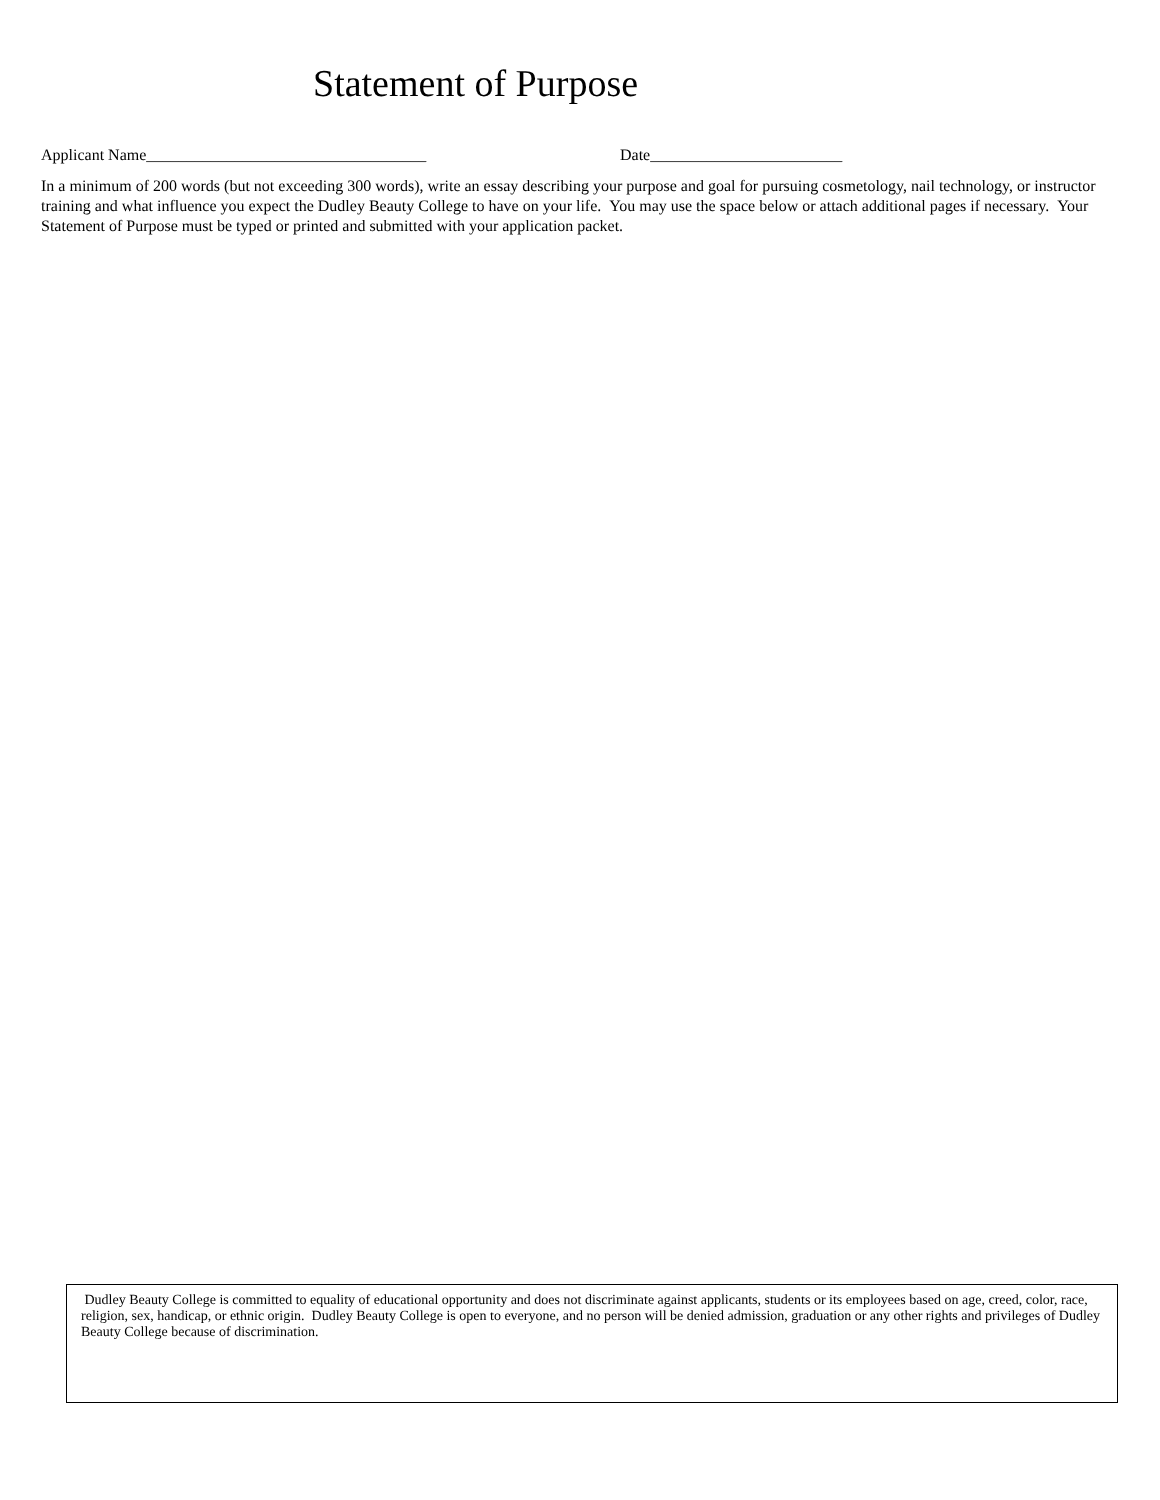Statement of Purpose
Applicant Name___________________________________ Date________________________
In a minimum of 200 words (but not exceeding 300 words), write an essay describing your purpose and goal for pursuing cosmetology, nail technology, or instructor training and what influence you expect the Dudley Beauty College to have on your life. You may use the space below or attach additional pages if necessary. Your Statement of Purpose must be typed or printed and submitted with your application packet.
Dudley Beauty College is committed to equality of educational opportunity and does not discriminate against applicants, students or its employees based on age, creed, color, race, religion, sex, handicap, or ethnic origin. Dudley Beauty College is open to everyone, and no person will be denied admission, graduation or any other rights and privileges of Dudley Beauty College because of discrimination.